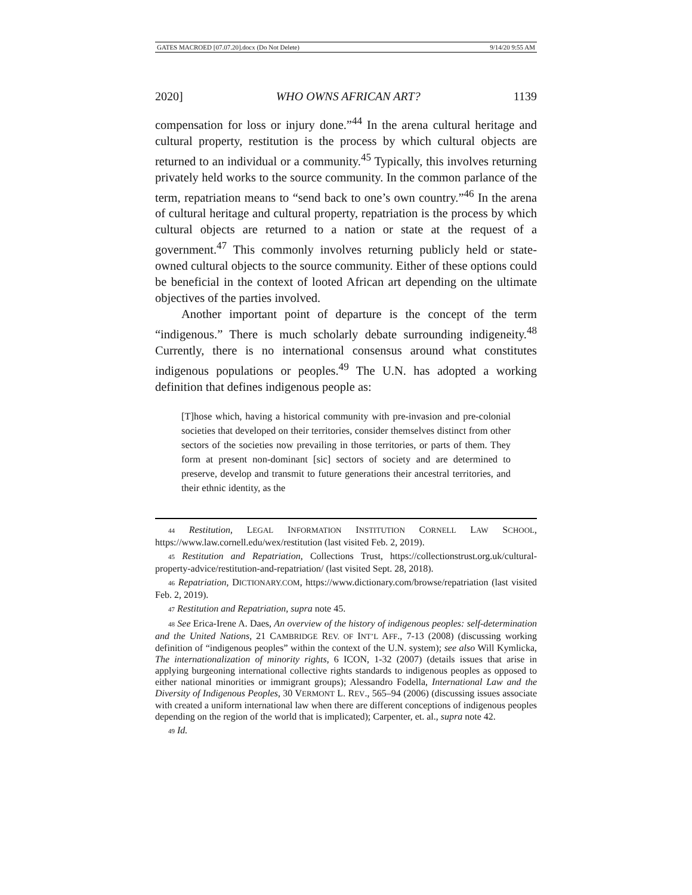GATES MACROED [07.07.20].docx (Do Not Delete) 9/14/20 9:55 AM
2020] WHO OWNS AFRICAN ART? 1139
compensation for loss or injury done.”<sup>44</sup> In the arena cultural heritage and cultural property, restitution is the process by which cultural objects are returned to an individual or a community.<sup>45</sup> Typically, this involves returning privately held works to the source community. In the common parlance of the term, repatriation means to “send back to one’s own country.”<sup>46</sup> In the arena of cultural heritage and cultural property, repatriation is the process by which cultural objects are returned to a nation or state at the request of a government.<sup>47</sup> This commonly involves returning publicly held or state-owned cultural objects to the source community. Either of these options could be beneficial in the context of looted African art depending on the ultimate objectives of the parties involved.
Another important point of departure is the concept of the term “indigenous.” There is much scholarly debate surrounding indigeneity.<sup>48</sup> Currently, there is no international consensus around what constitutes indigenous populations or peoples.<sup>49</sup> The U.N. has adopted a working definition that defines indigenous people as:
[T]hose which, having a historical community with pre-invasion and pre-colonial societies that developed on their territories, consider themselves distinct from other sectors of the societies now prevailing in those territories, or parts of them. They form at present non-dominant [sic] sectors of society and are determined to preserve, develop and transmit to future generations their ancestral territories, and their ethnic identity, as the
44 Restitution, LEGAL INFORMATION INSTITUTION CORNELL LAW SCHOOL, https://www.law.cornell.edu/wex/restitution (last visited Feb. 2, 2019).
45 Restitution and Repatriation, Collections Trust, https://collectionstrust.org.uk/cultural-property-advice/restitution-and-repatriation/ (last visited Sept. 28, 2018).
46 Repatriation, DICTIONARY.COM, https://www.dictionary.com/browse/repatriation (last visited Feb. 2, 2019).
47 Restitution and Repatriation, supra note 45.
48 See Erica-Irene A. Daes, An overview of the history of indigenous peoples: self-determination and the United Nations, 21 CAMBRIDGE REV. OF INT’L AFF., 7-13 (2008) (discussing working definition of “indigenous peoples” within the context of the U.N. system); see also Will Kymlicka, The internationalization of minority rights, 6 ICON, 1-32 (2007) (details issues that arise in applying burgeoning international collective rights standards to indigenous peoples as opposed to either national minorities or immigrant groups); Alessandro Fodella, International Law and the Diversity of Indigenous Peoples, 30 VERMONT L. REV., 565–94 (2006) (discussing issues associate with created a uniform international law when there are different conceptions of indigenous peoples depending on the region of the world that is implicated); Carpenter, et. al., supra note 42.
49 Id.